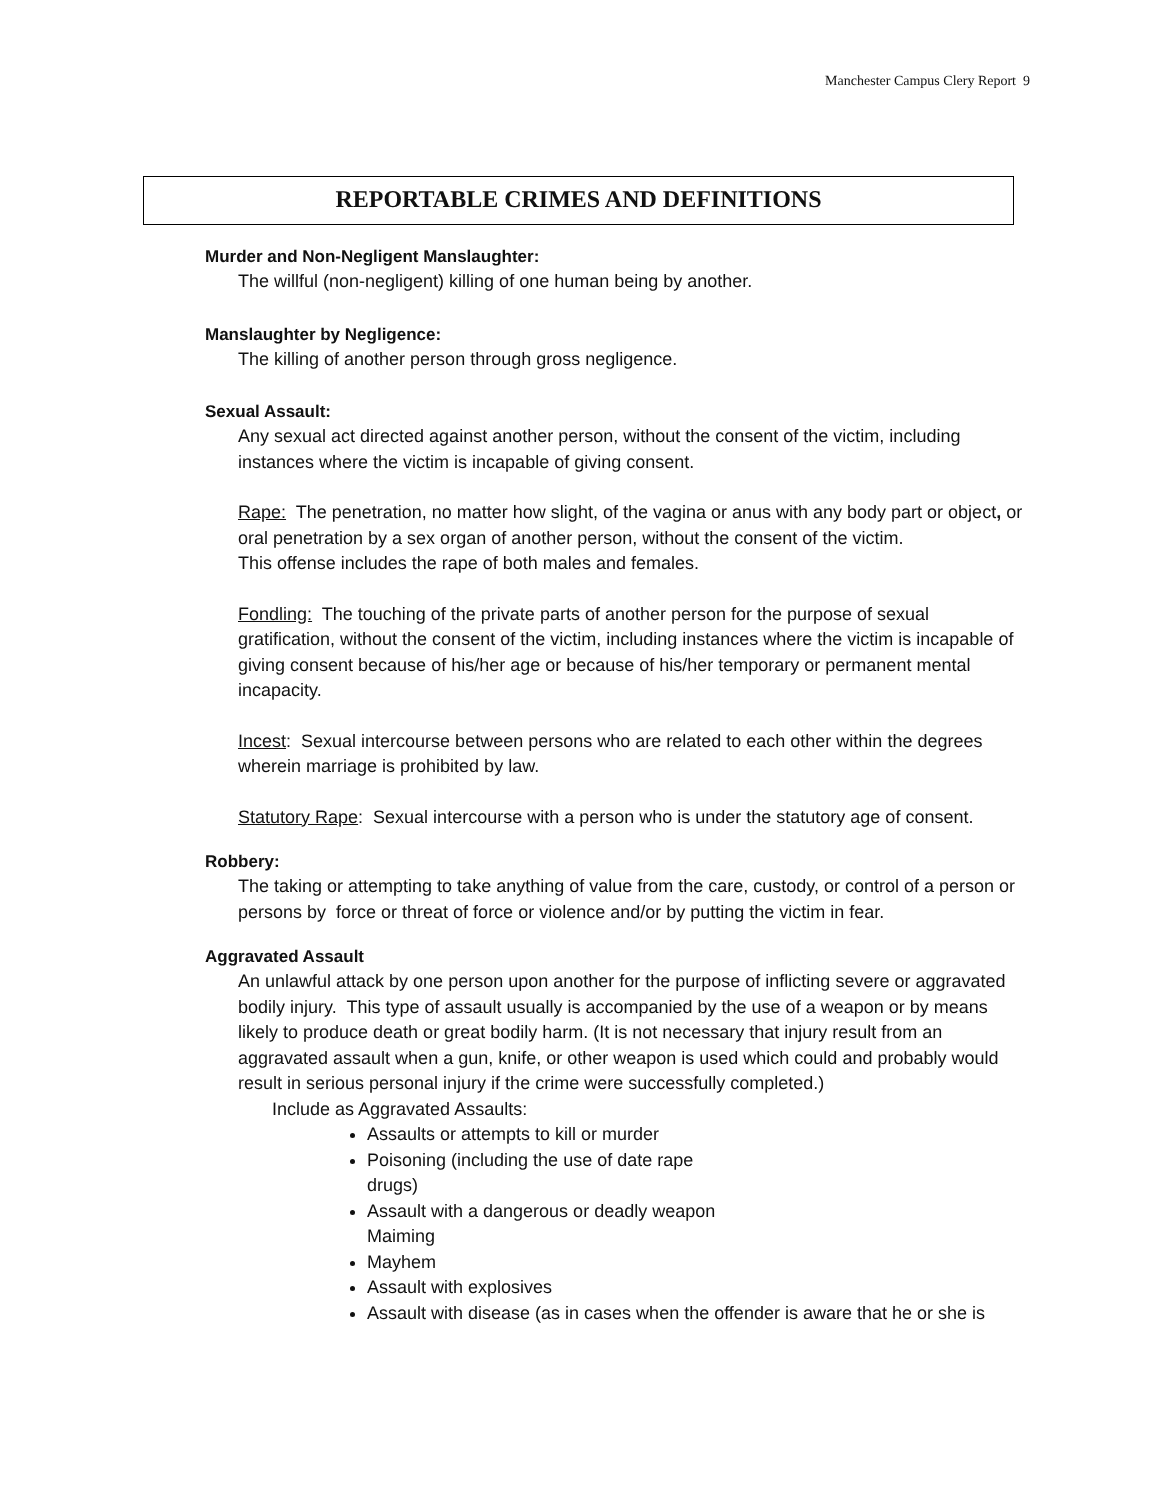Manchester Campus Clery Report 9
REPORTABLE CRIMES AND DEFINITIONS
Murder and Non-Negligent Manslaughter:
The willful (non-negligent) killing of one human being by another.
Manslaughter by Negligence:
The killing of another person through gross negligence.
Sexual Assault:
Any sexual act directed against another person, without the consent of the victim, including instances where the victim is incapable of giving consent.
Rape: The penetration, no matter how slight, of the vagina or anus with any body part or object, or oral penetration by a sex organ of another person, without the consent of the victim.
This offense includes the rape of both males and females.
Fondling: The touching of the private parts of another person for the purpose of sexual gratification, without the consent of the victim, including instances where the victim is incapable of giving consent because of his/her age or because of his/her temporary or permanent mental incapacity.
Incest: Sexual intercourse between persons who are related to each other within the degrees wherein marriage is prohibited by law.
Statutory Rape: Sexual intercourse with a person who is under the statutory age of consent.
Robbery:
The taking or attempting to take anything of value from the care, custody, or control of a person or persons by force or threat of force or violence and/or by putting the victim in fear.
Aggravated Assault
An unlawful attack by one person upon another for the purpose of inflicting severe or aggravated bodily injury. This type of assault usually is accompanied by the use of a weapon or by means likely to produce death or great bodily harm. (It is not necessary that injury result from an aggravated assault when a gun, knife, or other weapon is used which could and probably would result in serious personal injury if the crime were successfully completed.)
Include as Aggravated Assaults:
Assaults or attempts to kill or murder
Poisoning (including the use of date rape
drugs)
Assault with a dangerous or deadly weapon
Maiming
Mayhem
Assault with explosives
Assault with disease (as in cases when the offender is aware that he or she is